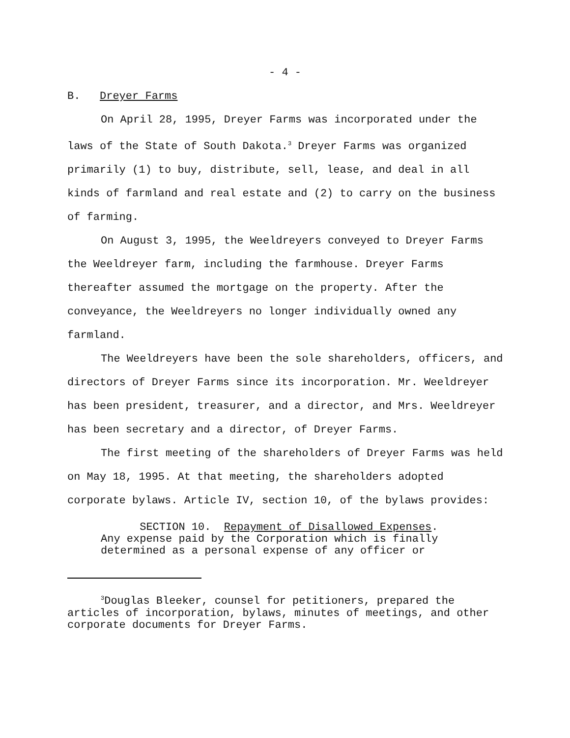- 4 -
B. Dreyer Farms
On April 28, 1995, Dreyer Farms was incorporated under the laws of the State of South Dakota.<sup>3</sup> Dreyer Farms was organized primarily (1) to buy, distribute, sell, lease, and deal in all kinds of farmland and real estate and (2) to carry on the business of farming.
On August 3, 1995, the Weeldreyers conveyed to Dreyer Farms the Weeldreyer farm, including the farmhouse. Dreyer Farms thereafter assumed the mortgage on the property. After the conveyance, the Weeldreyers no longer individually owned any farmland.
The Weeldreyers have been the sole shareholders, officers, and directors of Dreyer Farms since its incorporation. Mr. Weeldreyer has been president, treasurer, and a director, and Mrs. Weeldreyer has been secretary and a director, of Dreyer Farms.
The first meeting of the shareholders of Dreyer Farms was held on May 18, 1995. At that meeting, the shareholders adopted corporate bylaws. Article IV, section 10, of the bylaws provides:
SECTION 10. Repayment of Disallowed Expenses.
Any expense paid by the Corporation which is finally
determined as a personal expense of any officer or
<sup>3</sup> Douglas Bleeker, counsel for petitioners, prepared the articles of incorporation, bylaws, minutes of meetings, and other corporate documents for Dreyer Farms.